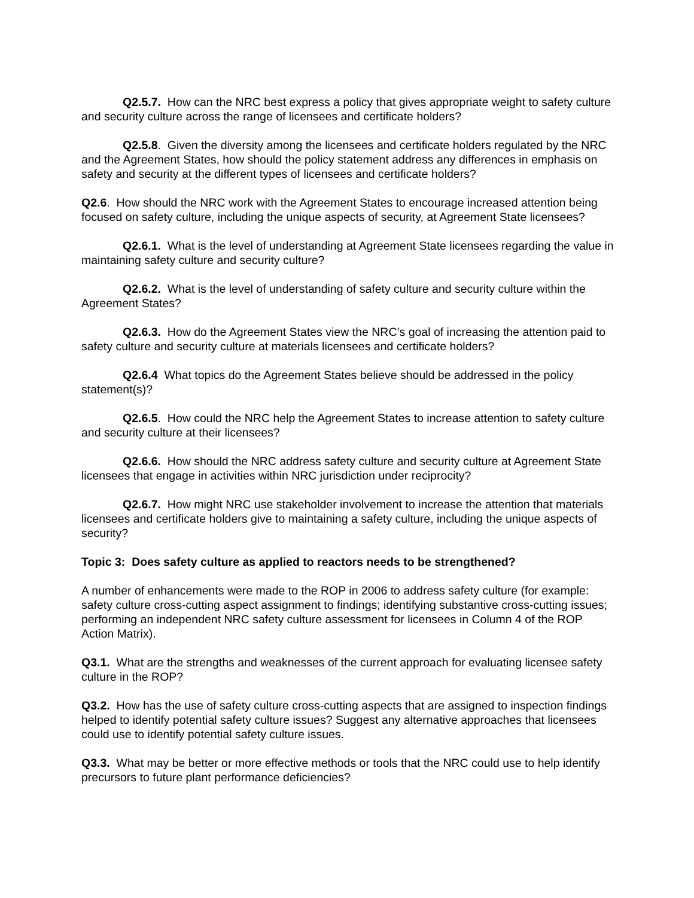Q2.5.7. How can the NRC best express a policy that gives appropriate weight to safety culture and security culture across the range of licensees and certificate holders?
Q2.5.8. Given the diversity among the licensees and certificate holders regulated by the NRC and the Agreement States, how should the policy statement address any differences in emphasis on safety and security at the different types of licensees and certificate holders?
Q2.6. How should the NRC work with the Agreement States to encourage increased attention being focused on safety culture, including the unique aspects of security, at Agreement State licensees?
Q2.6.1. What is the level of understanding at Agreement State licensees regarding the value in maintaining safety culture and security culture?
Q2.6.2. What is the level of understanding of safety culture and security culture within the Agreement States?
Q2.6.3. How do the Agreement States view the NRC’s goal of increasing the attention paid to safety culture and security culture at materials licensees and certificate holders?
Q2.6.4 What topics do the Agreement States believe should be addressed in the policy statement(s)?
Q2.6.5. How could the NRC help the Agreement States to increase attention to safety culture and security culture at their licensees?
Q2.6.6. How should the NRC address safety culture and security culture at Agreement State licensees that engage in activities within NRC jurisdiction under reciprocity?
Q2.6.7. How might NRC use stakeholder involvement to increase the attention that materials licensees and certificate holders give to maintaining a safety culture, including the unique aspects of security?
Topic 3: Does safety culture as applied to reactors needs to be strengthened?
A number of enhancements were made to the ROP in 2006 to address safety culture (for example: safety culture cross-cutting aspect assignment to findings; identifying substantive cross-cutting issues; performing an independent NRC safety culture assessment for licensees in Column 4 of the ROP Action Matrix).
Q3.1. What are the strengths and weaknesses of the current approach for evaluating licensee safety culture in the ROP?
Q3.2. How has the use of safety culture cross-cutting aspects that are assigned to inspection findings helped to identify potential safety culture issues? Suggest any alternative approaches that licensees could use to identify potential safety culture issues.
Q3.3. What may be better or more effective methods or tools that the NRC could use to help identify precursors to future plant performance deficiencies?